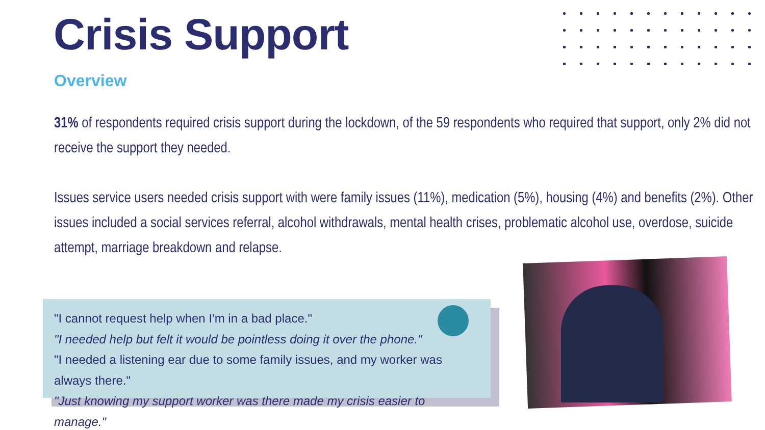Crisis Support
Overview
31% of respondents required crisis support during the lockdown, of the 59 respondents who required that support, only 2% did not receive the support they needed.
Issues service users needed crisis support with were family issues (11%), medication (5%), housing (4%) and benefits (2%). Other issues included a social services referral, alcohol withdrawals, mental health crises, problematic alcohol use, overdose, suicide attempt, marriage breakdown and relapse.
"I cannot request help when I'm in a bad place."
"I needed help but felt it would be pointless doing it over the phone."
"I needed a listening ear due to some family issues, and my worker was always there."
"Just knowing my support worker was there made my crisis easier to manage."